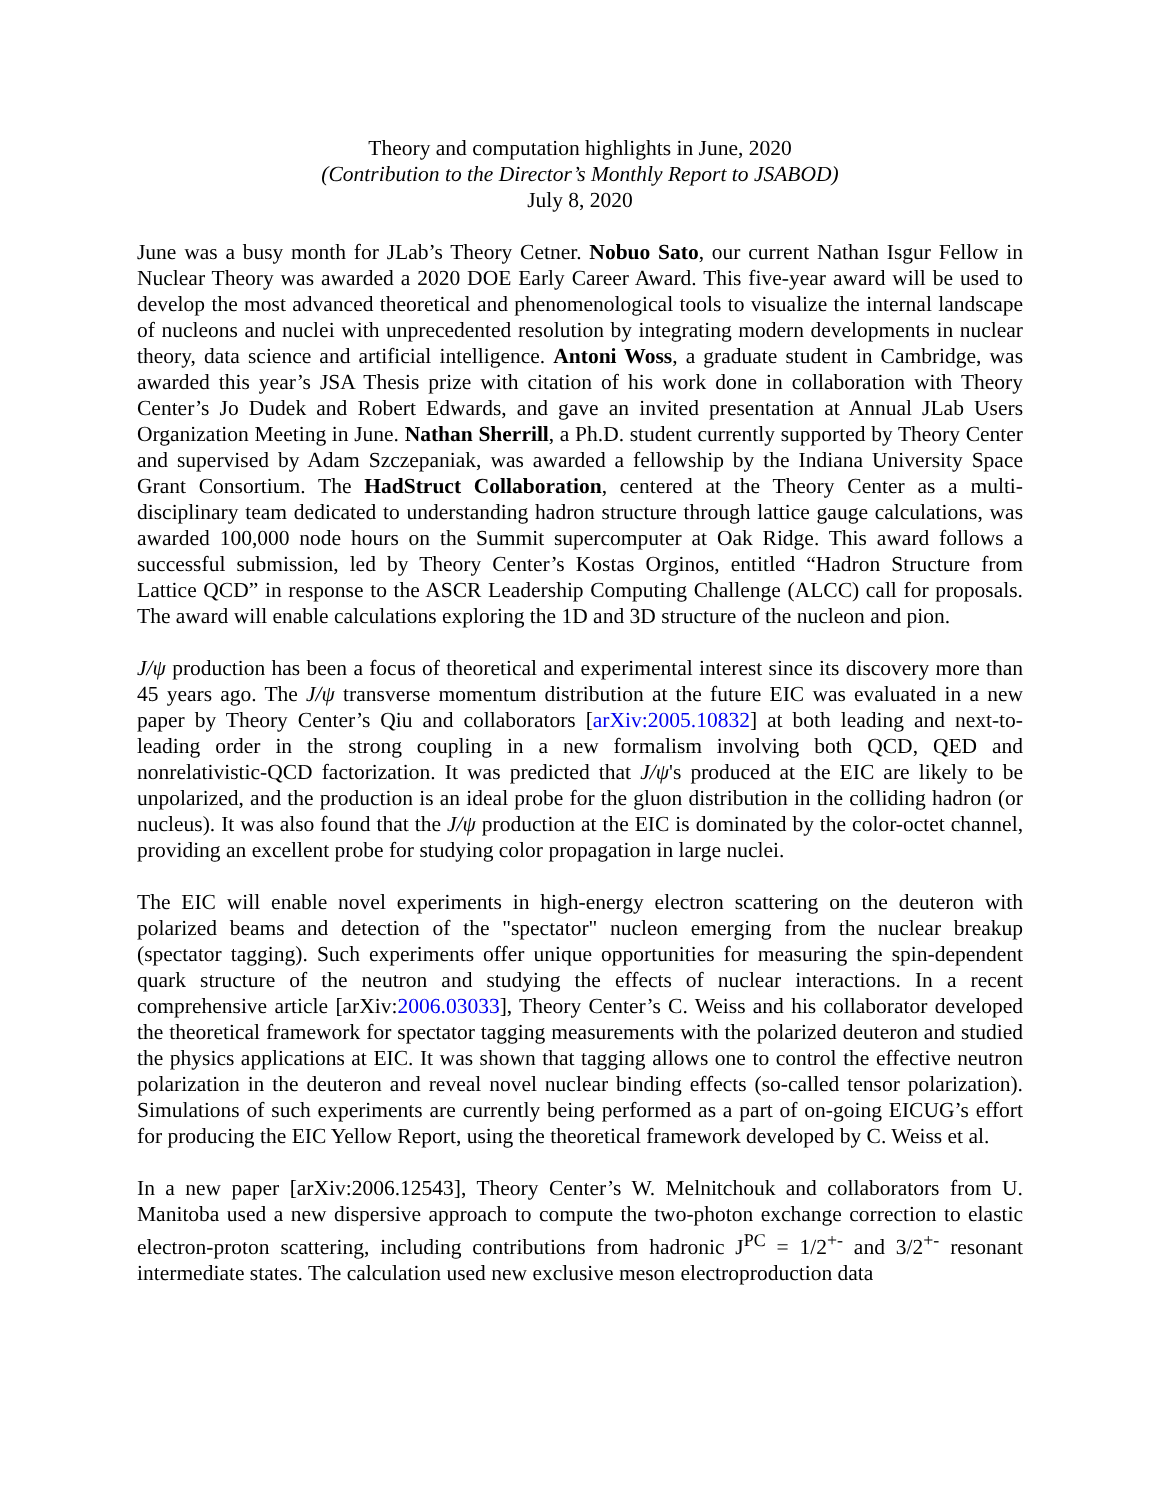Theory and computation highlights in June, 2020
(Contribution to the Director’s Monthly Report to JSABOD)
July 8, 2020
June was a busy month for JLab’s Theory Cetner. Nobuo Sato, our current Nathan Isgur Fellow in Nuclear Theory was awarded a 2020 DOE Early Career Award. This five-year award will be used to develop the most advanced theoretical and phenomenological tools to visualize the internal landscape of nucleons and nuclei with unprecedented resolution by integrating modern developments in nuclear theory, data science and artificial intelligence. Antoni Woss, a graduate student in Cambridge, was awarded this year’s JSA Thesis prize with citation of his work done in collaboration with Theory Center’s Jo Dudek and Robert Edwards, and gave an invited presentation at Annual JLab Users Organization Meeting in June. Nathan Sherrill, a Ph.D. student currently supported by Theory Center and supervised by Adam Szczepaniak, was awarded a fellowship by the Indiana University Space Grant Consortium. The HadStruct Collaboration, centered at the Theory Center as a multi-disciplinary team dedicated to understanding hadron structure through lattice gauge calculations, was awarded 100,000 node hours on the Summit supercomputer at Oak Ridge. This award follows a successful submission, led by Theory Center’s Kostas Orginos, entitled “Hadron Structure from Lattice QCD” in response to the ASCR Leadership Computing Challenge (ALCC) call for proposals. The award will enable calculations exploring the 1D and 3D structure of the nucleon and pion.
J/ψ production has been a focus of theoretical and experimental interest since its discovery more than 45 years ago. The J/ψ transverse momentum distribution at the future EIC was evaluated in a new paper by Theory Center’s Qiu and collaborators [arXiv:2005.10832] at both leading and next-to-leading order in the strong coupling in a new formalism involving both QCD, QED and nonrelativistic-QCD factorization. It was predicted that J/ψ's produced at the EIC are likely to be unpolarized, and the production is an ideal probe for the gluon distribution in the colliding hadron (or nucleus). It was also found that the J/ψ production at the EIC is dominated by the color-octet channel, providing an excellent probe for studying color propagation in large nuclei.
The EIC will enable novel experiments in high-energy electron scattering on the deuteron with polarized beams and detection of the "spectator" nucleon emerging from the nuclear breakup (spectator tagging). Such experiments offer unique opportunities for measuring the spin-dependent quark structure of the neutron and studying the effects of nuclear interactions. In a recent comprehensive article [arXiv:2006.03033], Theory Center’s C. Weiss and his collaborator developed the theoretical framework for spectator tagging measurements with the polarized deuteron and studied the physics applications at EIC. It was shown that tagging allows one to control the effective neutron polarization in the deuteron and reveal novel nuclear binding effects (so-called tensor polarization). Simulations of such experiments are currently being performed as a part of on-going EICUG’s effort for producing the EIC Yellow Report, using the theoretical framework developed by C. Weiss et al.
In a new paper [arXiv:2006.12543], Theory Center’s W. Melnitchouk and collaborators from U. Manitoba used a new dispersive approach to compute the two-photon exchange correction to elastic electron-proton scattering, including contributions from hadronic J<sup>PC</sup> = 1/2<sup>+-</sup> and 3/2<sup>+-</sup> resonant intermediate states. The calculation used new exclusive meson electroproduction data